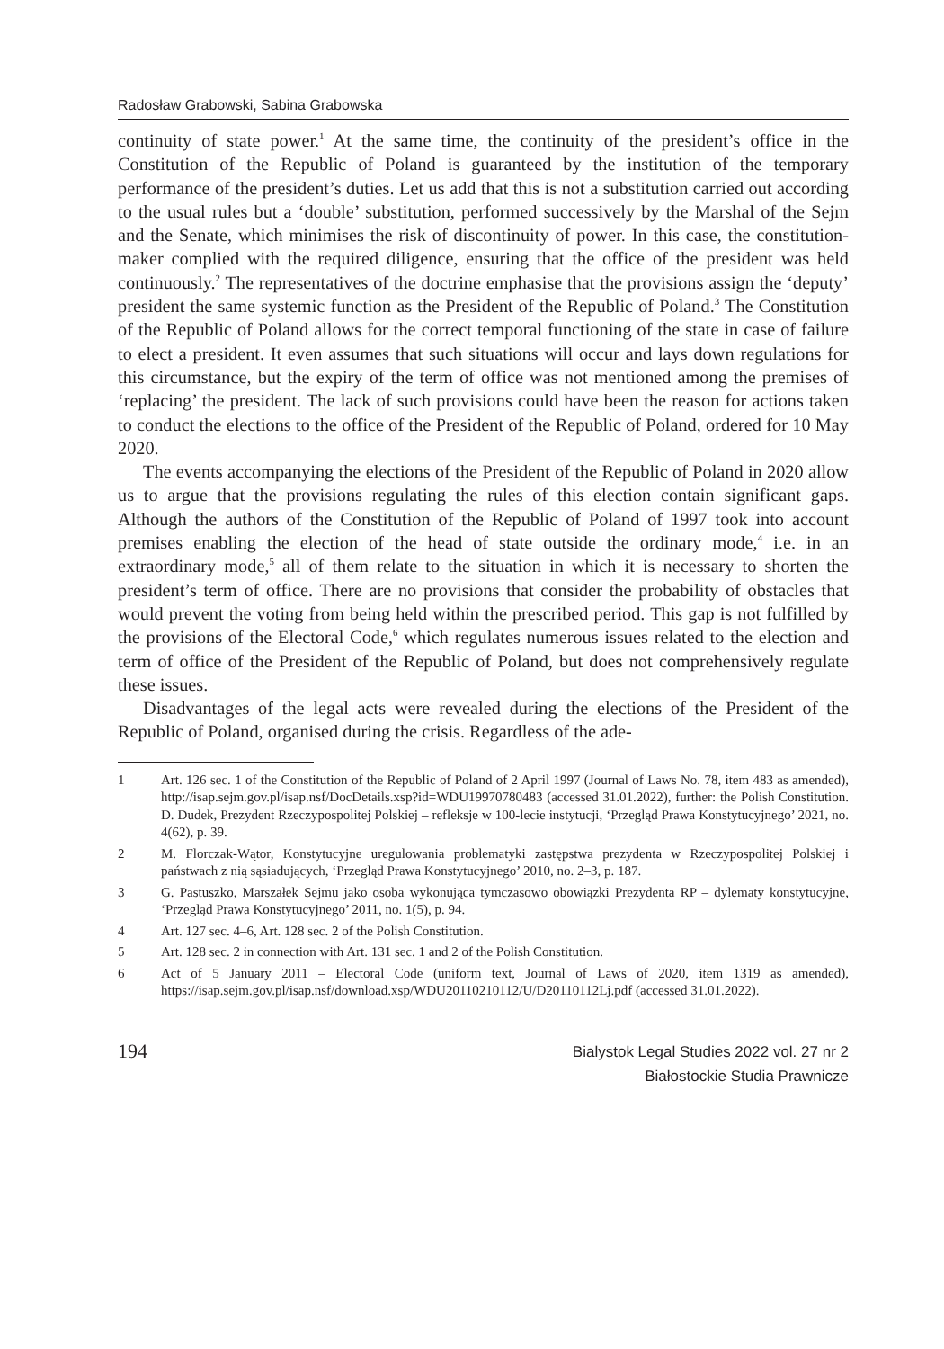Radosław Grabowski, Sabina Grabowska
continuity of state power.<sup>1</sup> At the same time, the continuity of the president’s office in the Constitution of the Republic of Poland is guaranteed by the institution of the temporary performance of the president’s duties. Let us add that this is not a substitution carried out according to the usual rules but a ‘double’ substitution, performed successively by the Marshal of the Sejm and the Senate, which minimises the risk of discontinuity of power. In this case, the constitution-maker complied with the required diligence, ensuring that the office of the president was held continuously.<sup>2</sup> The representatives of the doctrine emphasise that the provisions assign the ‘deputy’ president the same systemic function as the President of the Republic of Poland.<sup>3</sup> The Constitution of the Republic of Poland allows for the correct temporal functioning of the state in case of failure to elect a president. It even assumes that such situations will occur and lays down regulations for this circumstance, but the expiry of the term of office was not mentioned among the premises of ‘replacing’ the president. The lack of such provisions could have been the reason for actions taken to conduct the elections to the office of the President of the Republic of Poland, ordered for 10 May 2020.
The events accompanying the elections of the President of the Republic of Poland in 2020 allow us to argue that the provisions regulating the rules of this election contain significant gaps. Although the authors of the Constitution of the Republic of Poland of 1997 took into account premises enabling the election of the head of state outside the ordinary mode,<sup>4</sup> i.e. in an extraordinary mode,<sup>5</sup> all of them relate to the situation in which it is necessary to shorten the president’s term of office. There are no provisions that consider the probability of obstacles that would prevent the voting from being held within the prescribed period. This gap is not fulfilled by the provisions of the Electoral Code,<sup>6</sup> which regulates numerous issues related to the election and term of office of the President of the Republic of Poland, but does not comprehensively regulate these issues.
Disadvantages of the legal acts were revealed during the elections of the President of the Republic of Poland, organised during the crisis. Regardless of the ade-
1 Art. 126 sec. 1 of the Constitution of the Republic of Poland of 2 April 1997 (Journal of Laws No. 78, item 483 as amended), http://isap.sejm.gov.pl/isap.nsf/DocDetails.xsp?id=WDU19970780483 (accessed 31.01.2022), further: the Polish Constitution. D. Dudek, Prezydent Rzeczypospolitej Polskiej – refleksje w 100-lecie instytucji, ‘Przegląd Prawa Konstytucyjnego’ 2021, no. 4(62), p. 39.
2 M. Florczak-Wątor, Konstytucyjne uregulowania problematyki zastępstwa prezydenta w Rzeczypospolitej Polskiej i państwach z nią sąsiadujących, ‘Przegląd Prawa Konstytucyjnego’ 2010, no. 2–3, p. 187.
3 G. Pastuszko, Marszałek Sejmu jako osoba wykonująca tymczasowo obowiązki Prezydenta RP – dylematy konstytucyjne, ‘Przegląd Prawa Konstytucyjnego’ 2011, no. 1(5), p. 94.
4 Art. 127 sec. 4–6, Art. 128 sec. 2 of the Polish Constitution.
5 Art. 128 sec. 2 in connection with Art. 131 sec. 1 and 2 of the Polish Constitution.
6 Act of 5 January 2011 – Electoral Code (uniform text, Journal of Laws of 2020, item 1319 as amended), https://isap.sejm.gov.pl/isap.nsf/download.xsp/WDU20110210112/U/D20110112Lj.pdf (accessed 31.01.2022).
194
Bialystok Legal Studies 2022 vol. 27 nr 2
Białostockie Studia Prawnicze